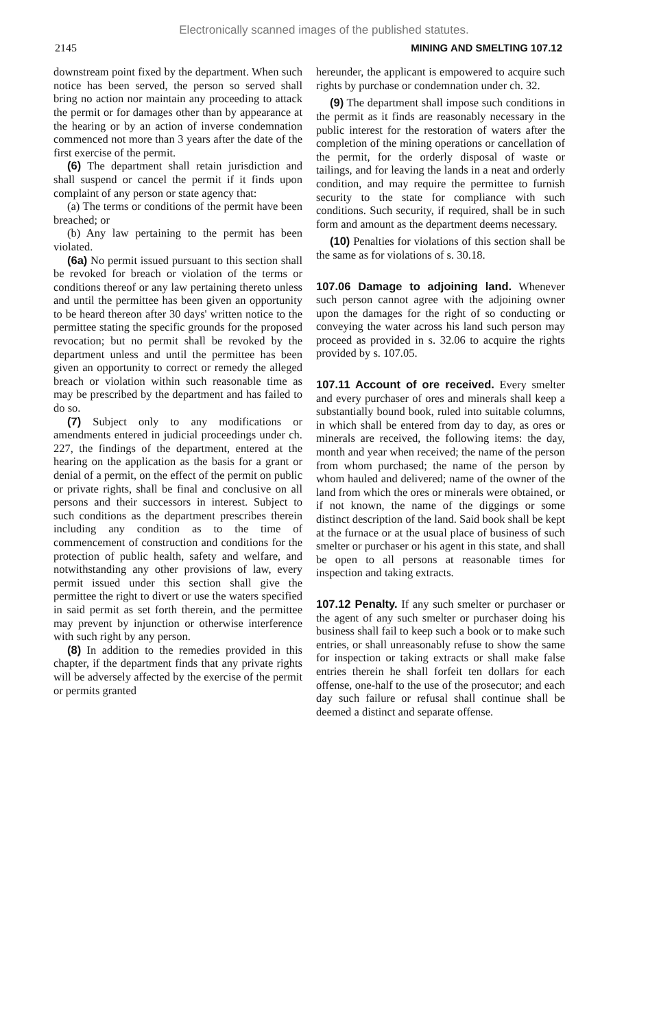Electronically scanned images of the published statutes.
2145 MINING AND SMELTING 107.12
downstream point fixed by the department. When such notice has been served, the person so served shall bring no action nor maintain any proceeding to attack the permit or for damages other than by appearance at the hearing or by an action of inverse condemnation commenced not more than 3 years after the date of the first exercise of the permit.
(6) The department shall retain jurisdiction and shall suspend or cancel the permit if it finds upon complaint of any person or state agency that:
(a) The terms or conditions of the permit have been breached; or
(b) Any law pertaining to the permit has been violated.
(6a) No permit issued pursuant to this section shall be revoked for breach or violation of the terms or conditions thereof or any law pertaining thereto unless and until the permittee has been given an opportunity to be heard thereon after 30 days' written notice to the permittee stating the specific grounds for the proposed revocation; but no permit shall be revoked by the department unless and until the permittee has been given an opportunity to correct or remedy the alleged breach or violation within such reasonable time as may be prescribed by the department and has failed to do so.
(7) Subject only to any modifications or amendments entered in judicial proceedings under ch. 227, the findings of the department, entered at the hearing on the application as the basis for a grant or denial of a permit, on the effect of the permit on public or private rights, shall be final and conclusive on all persons and their successors in interest. Subject to such conditions as the department prescribes therein including any condition as to the time of commencement of construction and conditions for the protection of public health, safety and welfare, and notwithstanding any other provisions of law, every permit issued under this section shall give the permittee the right to divert or use the waters specified in said permit as set forth therein, and the permittee may prevent by injunction or otherwise interference with such right by any person.
(8) In addition to the remedies provided in this chapter, if the department finds that any private rights will be adversely affected by the exercise of the permit or permits granted
hereunder, the applicant is empowered to acquire such rights by purchase or condemnation under ch. 32.
(9) The department shall impose such conditions in the permit as it finds are reasonably necessary in the public interest for the restoration of waters after the completion of the mining operations or cancellation of the permit, for the orderly disposal of waste or tailings, and for leaving the lands in a neat and orderly condition, and may require the permittee to furnish security to the state for compliance with such conditions. Such security, if required, shall be in such form and amount as the department deems necessary.
(10) Penalties for violations of this section shall be the same as for violations of s. 30.18.
107.06 Damage to adjoining land. Whenever such person cannot agree with the adjoining owner upon the damages for the right of so conducting or conveying the water across his land such person may proceed as provided in s. 32.06 to acquire the rights provided by s. 107.05.
107.11 Account of ore received. Every smelter and every purchaser of ores and minerals shall keep a substantially bound book, ruled into suitable columns, in which shall be entered from day to day, as ores or minerals are received, the following items: the day, month and year when received; the name of the person from whom purchased; the name of the person by whom hauled and delivered; name of the owner of the land from which the ores or minerals were obtained, or if not known, the name of the diggings or some distinct description of the land. Said book shall be kept at the furnace or at the usual place of business of such smelter or purchaser or his agent in this state, and shall be open to all persons at reasonable times for inspection and taking extracts.
107.12 Penalty. If any such smelter or purchaser or the agent of any such smelter or purchaser doing his business shall fail to keep such a book or to make such entries, or shall unreasonably refuse to show the same for inspection or taking extracts or shall make false entries therein he shall forfeit ten dollars for each offense, one-half to the use of the prosecutor; and each day such failure or refusal shall continue shall be deemed a distinct and separate offense.